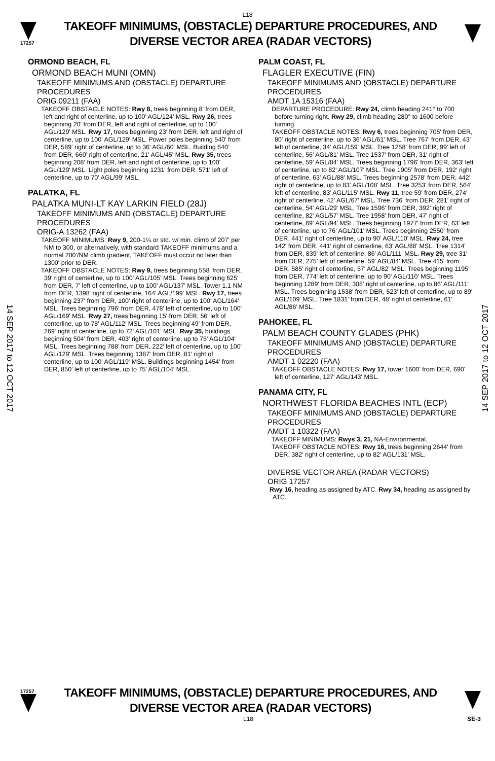L18
17257
TAKEOFF MINIMUMS, (OBSTACLE) DEPARTURE PROCEDURES, AND
DIVERSE VECTOR AREA (RADAR VECTORS)
14 SEP 2017 to 12 OCT 2017
14 SEP 2017 to 12 OCT 2017
ORMOND BEACH, FL
ORMOND BEACH MUNI (OMN)
TAKEOFF MINIMUMS AND (OBSTACLE) DEPARTURE PROCEDURES
ORIG 09211 (FAA)
TAKEOFF OBSTACLE NOTES: Rwy 8, trees beginning 8' from DER, left and right of centerline, up to 100' AGL/124' MSL. Rwy 26, trees beginning 20' from DER, left and right of centerline, up to 100' AGL/129' MSL. Rwy 17, trees beginning 23' from DER, left and right of centerline, up to 100' AGL/129' MSL. Power poles beginning 540' from DER, 589' right of centerline, up to 36' AGL/60' MSL. Building 640' from DER, 660' right of centerline, 21' AGL/45' MSL. Rwy 35, trees beginning 208' from DER, left and right of centerline, up to 100' AGL/129' MSL. Light poles beginning 1231' from DER, 571' left of centerline, up to 70' AGL/99' MSL.
PALATKA, FL
PALATKA MUNI-LT KAY LARKIN FIELD (28J)
TAKEOFF MINIMUMS AND (OBSTACLE) DEPARTURE PROCEDURES
ORIG-A 13262 (FAA)
TAKEOFF MINIMUMS: Rwy 9, 200-1¼ or std. w/ min. climb of 207' per NM to 300, or alternatively, with standard TAKEOFF minimums and a normal 200'/NM climb gradient, TAKEOFF must occur no later than 1300' prior to DER.
TAKEOFF OBSTACLE NOTES: Rwy 9, trees beginning 558' from DER, 39' right of centerline, up to 100' AGL/105' MSL. Trees beginning 625' from DER, 7' left of centerline, up to 100' AGL/137' MSL. Tower 1.1 NM from DER, 1398' right of centerline, 164' AGL/199' MSL. Rwy 17, trees beginning 237' from DER, 100' right of centerline, up to 100' AGL/164' MSL. Trees beginning 796' from DER, 478' left of centerline, up to 100' AGL/169' MSL. Rwy 27, trees beginning 15' from DER, 56' left of centerline, up to 78' AGL/112' MSL. Trees beginning 49' from DER, 269' right of centerline, up to 72' AGL/101' MSL. Rwy 35, buildings beginning 504' from DER, 403' right of centerline, up to 75' AGL/104' MSL. Trees beginning 788' from DER, 222' left of centerline, up to 100' AGL/129' MSL. Trees beginning 1387' from DER, 81' right of centerline, up to 100' AGL/119' MSL. Buildings beginning 1454' from DER, 850' left of centerline, up to 75' AGL/104' MSL.
PALM COAST, FL
FLAGLER EXECUTIVE (FIN)
TAKEOFF MINIMUMS AND (OBSTACLE) DEPARTURE PROCEDURES
AMDT 1A 15316 (FAA)
DEPARTURE PROCEDURE: Rwy 24, climb heading 241° to 700 before turning right. Rwy 29, climb heading 280° to 1600 before turning.
TAKEOFF OBSTACLE NOTES: Rwy 6, trees beginning 705' from DER, 80' right of centerline, up to 36' AGL/61' MSL. Tree 767' from DER, 43' left of centerline, 34' AGL/159' MSL. Tree 1258' from DER, 99' left of centerline, 56' AGL/81' MSL. Tree 1537' from DER, 31' right of centerline, 59' AGL/84' MSL. Trees beginning 1796' from DER, 363' left of centerline, up to 82' AGL/107' MSL. Tree 1905' from DER, 192' right of centerline, 63' AGL/88' MSL. Trees beginning 2578' from DER, 442' right of centerline, up to 83' AGL/108' MSL. Tree 3253' from DER, 564' left of centerline, 83' AGL/115' MSL. Rwy 11, tree 59' from DER, 274' right of centerline, 42' AGL/67' MSL. Tree 736' from DER, 281' right of centerline, 54' AGL/29' MSL. Tree 1596' from DER, 392' right of centerline, 82' AGL/57' MSL. Tree 1958' from DER, 47' right of centerline, 69' AGL/94' MSL. Trees beginning 1977' from DER, 63' left of centerline, up to 76' AGL/101' MSL. Trees beginning 2550' from DER, 441' right of centerline, up to 90' AGL/110' MSL. Rwy 24, tree 142' from DER, 441' right of centerline, 63' AGL/88' MSL. Tree 1314' from DER, 839' left of centerline, 86' AGL/111' MSL. Rwy 29, tree 31' from DER, 275' left of centerline, 59' AGL/84' MSL. Tree 415' from DER, 585' right of centerline, 57' AGL/82' MSL. Trees beginning 1195' from DER, 774' left of centerline, up to 90' AGL/110' MSL. Trees beginning 1289' from DER, 308' right of centerline, up to 86' AGL/111' MSL. Trees beginning 1538' from DER, 523' left of centerline, up to 89' AGL/109' MSL. Tree 1831' from DER, 48' right of centerline, 61' AGL/86' MSL.
PAHOKEE, FL
PALM BEACH COUNTY GLADES (PHK)
TAKEOFF MINIMUMS AND (OBSTACLE) DEPARTURE PROCEDURES
AMDT 1 02220 (FAA)
TAKEOFF OBSTACLE NOTES: Rwy 17, tower 1600' from DER, 690' left of centerline, 127' AGL/143' MSL.
PANAMA CITY, FL
NORTHWEST FLORIDA BEACHES INTL (ECP)
TAKEOFF MINIMUMS AND (OBSTACLE) DEPARTURE PROCEDURES
AMDT 1 10322 (FAA)
TAKEOFF MINIMUMS: Rwys 3, 21, NA-Environmental.
TAKEOFF OBSTACLE NOTES: Rwy 16, trees beginning 2644' from DER, 382' right of centerline, up to 82' AGL/131' MSL.
DIVERSE VECTOR AREA (RADAR VECTORS)
ORIG 17257
Rwy 16, heading as assigned by ATC. Rwy 34, heading as assigned by ATC.
17257
TAKEOFF MINIMUMS, (OBSTACLE) DEPARTURE PROCEDURES, AND
DIVERSE VECTOR AREA (RADAR VECTORS)
L18 SE-3